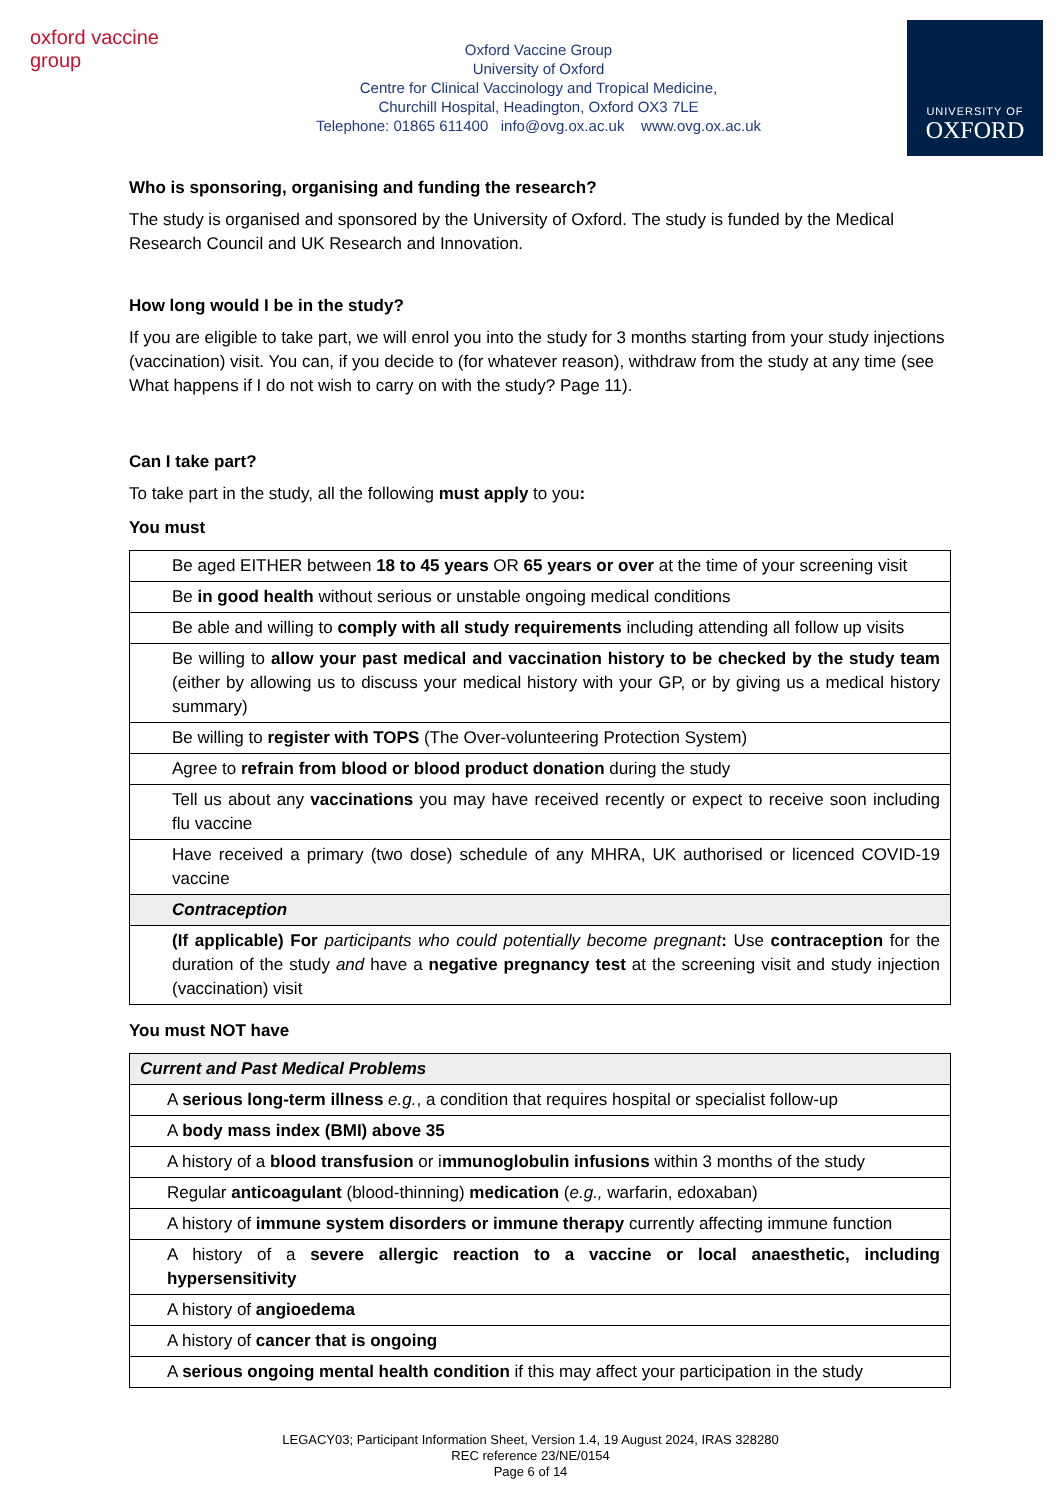oxford vaccine group
Oxford Vaccine Group
University of Oxford
Centre for Clinical Vaccinology and Tropical Medicine,
Churchill Hospital, Headington, Oxford OX3 7LE
Telephone: 01865 611400 info@ovg.ox.ac.uk www.ovg.ox.ac.uk
UNIVERSITY OF
OXFORD
Who is sponsoring, organising and funding the research?
The study is organised and sponsored by the University of Oxford. The study is funded by the Medical Research Council and UK Research and Innovation.
How long would I be in the study?
If you are eligible to take part, we will enrol you into the study for 3 months starting from your study injections (vaccination) visit. You can, if you decide to (for whatever reason), withdraw from the study at any time (see What happens if I do not wish to carry on with the study? Page 11).
Can I take part?
To take part in the study, all the following must apply to you:
You must
| Be aged EITHER between 18 to 45 years OR 65 years or over at the time of your screening visit |
| Be in good health without serious or unstable ongoing medical conditions |
| Be able and willing to comply with all study requirements including attending all follow up visits |
| Be willing to allow your past medical and vaccination history to be checked by the study team (either by allowing us to discuss your medical history with your GP, or by giving us a medical history summary) |
| Be willing to register with TOPS (The Over-volunteering Protection System) |
| Agree to refrain from blood or blood product donation during the study |
| Tell us about any vaccinations you may have received recently or expect to receive soon including flu vaccine |
| Have received a primary (two dose) schedule of any MHRA, UK authorised or licenced COVID-19 vaccine |
| Contraception |
| (If applicable) For participants who could potentially become pregnant : Use contraception for the duration of the study and have a negative pregnancy test at the screening visit and study injection (vaccination) visit |
You must NOT have
| Current and Past Medical Problems |
| A serious long-term illness e.g. , a condition that requires hospital or specialist follow-up |
| A body mass index (BMI) above 35 |
| A history of a blood transfusion or i mmunoglobulin infusions within 3 months of the study |
| Regular anticoagulant (blood-thinning) medication ( e.g., warfarin, edoxaban) |
| A history of immune system disorders or immune therapy currently affecting immune function |
| A history of a severe allergic reaction to a vaccine or local anaesthetic, including hypersensitivity |
| A history of angioedema |
| A history of cancer that is ongoing |
| A serious ongoing mental health condition if this may affect your participation in the study |
LEGACY03; Participant Information Sheet, Version 1.4, 19 August 2024, IRAS 328280
REC reference 23/NE/0154
Page 6 of 14